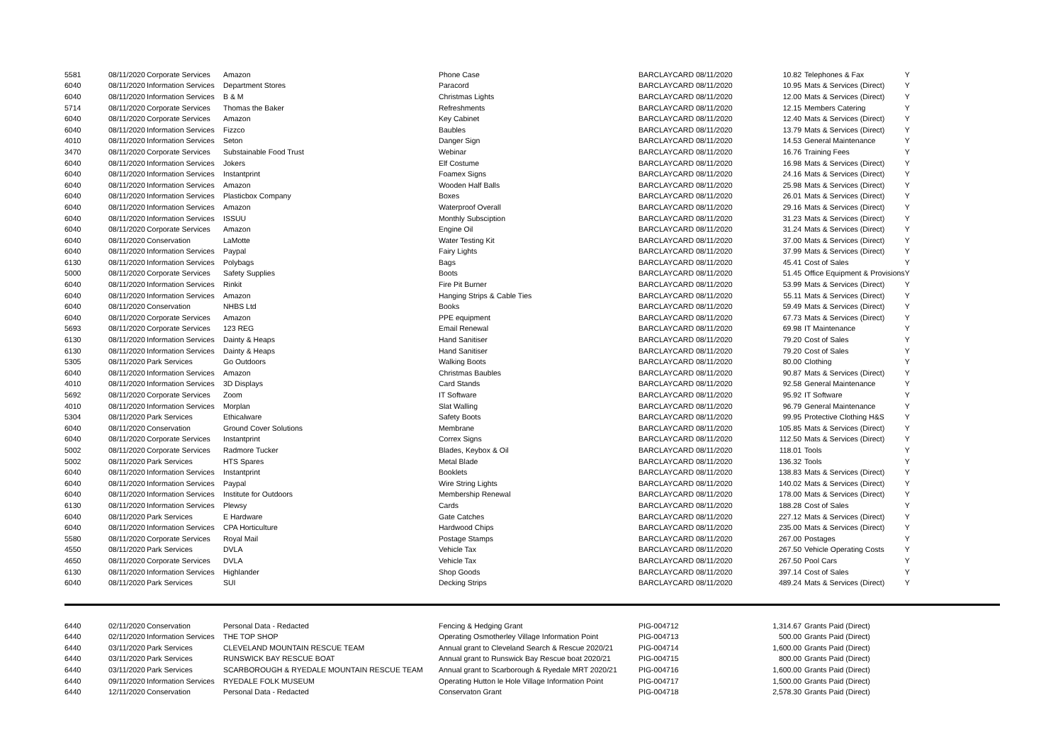| 5581 | 08/11/2020 | Corporate Services | Amazon | Phone Case | BARCLAYCARD 08/11/2020 | 10.82 | Telephones & Fax | Y |
| 6040 | 08/11/2020 | Information Services | Department Stores | Paracord | BARCLAYCARD 08/11/2020 | 10.95 | Mats & Services (Direct) | Y |
| 6040 | 08/11/2020 | Information Services | B & M | Christmas Lights | BARCLAYCARD 08/11/2020 | 12.00 | Mats & Services (Direct) | Y |
| 5714 | 08/11/2020 | Corporate Services | Thomas the Baker | Refreshments | BARCLAYCARD 08/11/2020 | 12.15 | Members Catering | Y |
| 6040 | 08/11/2020 | Corporate Services | Amazon | Key Cabinet | BARCLAYCARD 08/11/2020 | 12.40 | Mats & Services (Direct) | Y |
| 6040 | 08/11/2020 | Information Services | Fizzco | Baubles | BARCLAYCARD 08/11/2020 | 13.79 | Mats & Services (Direct) | Y |
| 4010 | 08/11/2020 | Information Services | Seton | Danger Sign | BARCLAYCARD 08/11/2020 | 14.53 | General Maintenance | Y |
| 3470 | 08/11/2020 | Corporate Services | Substainable Food Trust | Webinar | BARCLAYCARD 08/11/2020 | 16.76 | Training Fees | Y |
| 6040 | 08/11/2020 | Information Services | Jokers | Elf Costume | BARCLAYCARD 08/11/2020 | 16.98 | Mats & Services (Direct) | Y |
| 6040 | 08/11/2020 | Information Services | Instantprint | Foamex Signs | BARCLAYCARD 08/11/2020 | 24.16 | Mats & Services (Direct) | Y |
| 6040 | 08/11/2020 | Information Services | Amazon | Wooden Half Balls | BARCLAYCARD 08/11/2020 | 25.98 | Mats & Services (Direct) | Y |
| 6040 | 08/11/2020 | Information Services | Plasticbox Company | Boxes | BARCLAYCARD 08/11/2020 | 26.01 | Mats & Services (Direct) | Y |
| 6040 | 08/11/2020 | Information Services | Amazon | Waterproof Overall | BARCLAYCARD 08/11/2020 | 29.16 | Mats & Services (Direct) | Y |
| 6040 | 08/11/2020 | Information Services | ISSUU | Monthly Subsciption | BARCLAYCARD 08/11/2020 | 31.23 | Mats & Services (Direct) | Y |
| 6040 | 08/11/2020 | Corporate Services | Amazon | Engine Oil | BARCLAYCARD 08/11/2020 | 31.24 | Mats & Services (Direct) | Y |
| 6040 | 08/11/2020 | Conservation | LaMotte | Water Testing Kit | BARCLAYCARD 08/11/2020 | 37.00 | Mats & Services (Direct) | Y |
| 6040 | 08/11/2020 | Information Services | Paypal | Fairy Lights | BARCLAYCARD 08/11/2020 | 37.99 | Mats & Services (Direct) | Y |
| 6130 | 08/11/2020 | Information Services | Polybags | Bags | BARCLAYCARD 08/11/2020 | 45.41 | Cost of Sales | Y |
| 5000 | 08/11/2020 | Corporate Services | Safety Supplies | Boots | BARCLAYCARD 08/11/2020 | 51.45 | Office Equipment & Provisions | Y |
| 6040 | 08/11/2020 | Information Services | Rinkit | Fire Pit Burner | BARCLAYCARD 08/11/2020 | 53.99 | Mats & Services (Direct) | Y |
| 6040 | 08/11/2020 | Information Services | Amazon | Hanging Strips & Cable Ties | BARCLAYCARD 08/11/2020 | 55.11 | Mats & Services (Direct) | Y |
| 6040 | 08/11/2020 | Conservation | NHBS Ltd | Books | BARCLAYCARD 08/11/2020 | 59.49 | Mats & Services (Direct) | Y |
| 6040 | 08/11/2020 | Corporate Services | Amazon | PPE equipment | BARCLAYCARD 08/11/2020 | 67.73 | Mats & Services (Direct) | Y |
| 5693 | 08/11/2020 | Corporate Services | 123 REG | Email Renewal | BARCLAYCARD 08/11/2020 | 69.98 | IT Maintenance | Y |
| 6130 | 08/11/2020 | Information Services | Dainty & Heaps | Hand Sanitiser | BARCLAYCARD 08/11/2020 | 79.20 | Cost of Sales | Y |
| 6130 | 08/11/2020 | Information Services | Dainty & Heaps | Hand Sanitiser | BARCLAYCARD 08/11/2020 | 79.20 | Cost of Sales | Y |
| 5305 | 08/11/2020 | Park Services | Go Outdoors | Walking Boots | BARCLAYCARD 08/11/2020 | 80.00 | Clothing | Y |
| 6040 | 08/11/2020 | Information Services | Amazon | Christmas Baubles | BARCLAYCARD 08/11/2020 | 90.87 | Mats & Services (Direct) | Y |
| 4010 | 08/11/2020 | Information Services | 3D Displays | Card Stands | BARCLAYCARD 08/11/2020 | 92.58 | General Maintenance | Y |
| 5692 | 08/11/2020 | Corporate Services | Zoom | IT Software | BARCLAYCARD 08/11/2020 | 95.92 | IT Software | Y |
| 4010 | 08/11/2020 | Information Services | Morplan | Slat Walling | BARCLAYCARD 08/11/2020 | 96.79 | General Maintenance | Y |
| 5304 | 08/11/2020 | Park Services | Ethicalware | Safety Boots | BARCLAYCARD 08/11/2020 | 99.95 | Protective Clothing H&S | Y |
| 6040 | 08/11/2020 | Conservation | Ground Cover Solutions | Membrane | BARCLAYCARD 08/11/2020 | 105.85 | Mats & Services (Direct) | Y |
| 6040 | 08/11/2020 | Corporate Services | Instantprint | Correx Signs | BARCLAYCARD 08/11/2020 | 112.50 | Mats & Services (Direct) | Y |
| 5002 | 08/11/2020 | Corporate Services | Radmore Tucker | Blades, Keybox & Oil | BARCLAYCARD 08/11/2020 | 118.01 | Tools | Y |
| 5002 | 08/11/2020 | Park Services | HTS Spares | Metal Blade | BARCLAYCARD 08/11/2020 | 136.32 | Tools | Y |
| 6040 | 08/11/2020 | Information Services | Instantprint | Booklets | BARCLAYCARD 08/11/2020 | 138.83 | Mats & Services (Direct) | Y |
| 6040 | 08/11/2020 | Information Services | Paypal | Wire String Lights | BARCLAYCARD 08/11/2020 | 140.02 | Mats & Services (Direct) | Y |
| 6040 | 08/11/2020 | Information Services | Institute for Outdoors | Membership Renewal | BARCLAYCARD 08/11/2020 | 178.00 | Mats & Services (Direct) | Y |
| 6130 | 08/11/2020 | Information Services | Plewsy | Cards | BARCLAYCARD 08/11/2020 | 188.28 | Cost of Sales | Y |
| 6040 | 08/11/2020 | Park Services | E Hardware | Gate Catches | BARCLAYCARD 08/11/2020 | 227.12 | Mats & Services (Direct) | Y |
| 6040 | 08/11/2020 | Information Services | CPA Horticulture | Hardwood Chips | BARCLAYCARD 08/11/2020 | 235.00 | Mats & Services (Direct) | Y |
| 5580 | 08/11/2020 | Corporate Services | Royal Mail | Postage Stamps | BARCLAYCARD 08/11/2020 | 267.00 | Postages | Y |
| 4550 | 08/11/2020 | Park Services | DVLA | Vehicle Tax | BARCLAYCARD 08/11/2020 | 267.50 | Vehicle Operating Costs | Y |
| 4650 | 08/11/2020 | Corporate Services | DVLA | Vehicle Tax | BARCLAYCARD 08/11/2020 | 267.50 | Pool Cars | Y |
| 6130 | 08/11/2020 | Information Services | Highlander | Shop Goods | BARCLAYCARD 08/11/2020 | 397.14 | Cost of Sales | Y |
| 6040 | 08/11/2020 | Park Services | SUI | Decking Strips | BARCLAYCARD 08/11/2020 | 489.24 | Mats & Services (Direct) | Y |
| 6440 | 02/11/2020 | Conservation | Personal Data - Redacted | Fencing & Hedging Grant | PIG-004712 | 1,314.67 | Grants Paid (Direct) | |
| 6440 | 02/11/2020 | Information Services | THE TOP SHOP | Operating Osmotherley Village Information Point | PIG-004713 | 500.00 | Grants Paid (Direct) | |
| 6440 | 03/11/2020 | Park Services | CLEVELAND MOUNTAIN RESCUE TEAM | Annual grant to Cleveland Search & Rescue 2020/21 | PIG-004714 | 1,600.00 | Grants Paid (Direct) | |
| 6440 | 03/11/2020 | Park Services | RUNSWICK BAY RESCUE BOAT | Annual grant to Runswick Bay Rescue boat 2020/21 | PIG-004715 | 800.00 | Grants Paid (Direct) | |
| 6440 | 03/11/2020 | Park Services | SCARBOROUGH & RYEDALE MOUNTAIN RESCUE TEAM | Annual grant to Scarborough & Ryedale MRT 2020/21 | PIG-004716 | 1,600.00 | Grants Paid (Direct) | |
| 6440 | 09/11/2020 | Information Services | RYEDALE FOLK MUSEUM | Operating Hutton le Hole Village Information Point | PIG-004717 | 1,500.00 | Grants Paid (Direct) | |
| 6440 | 12/11/2020 | Conservation | Personal Data - Redacted | Conservaton Grant | PIG-004718 | 2,578.30 | Grants Paid (Direct) | |